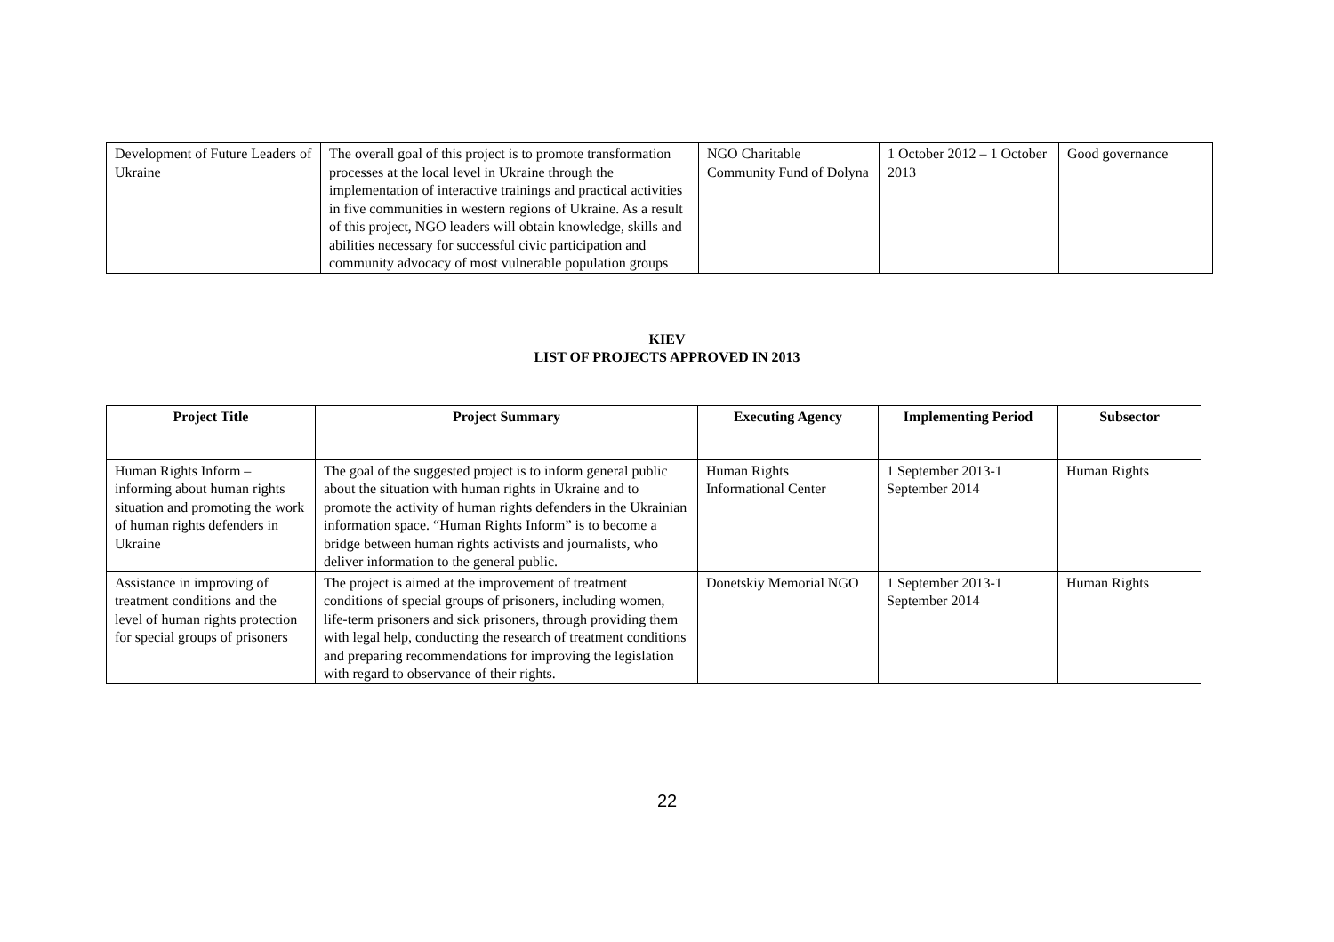| Development of Future Leaders of Ukraine | The overall goal of this project is to promote transformation processes at the local level in Ukraine through the implementation of interactive trainings and practical activities in five communities in western regions of Ukraine. As a result of this project, NGO leaders will obtain knowledge, skills and abilities necessary for successful civic participation and community advocacy of most vulnerable population groups | NGO Charitable Community Fund of Dolyna | 1 October 2012 – 1 October 2013 | Good governance |
KIEV
LIST OF PROJECTS APPROVED IN 2013
| Project Title | Project Summary | Executing Agency | Implementing Period | Subsector |
| --- | --- | --- | --- | --- |
| Human Rights Inform – informing about human rights situation and promoting the work of human rights defenders in Ukraine | The goal of the suggested project is to inform general public about the situation with human rights in Ukraine and to promote the activity of human rights defenders in the Ukrainian information space. “Human Rights Inform” is to become a bridge between human rights activists and journalists, who deliver information to the general public. | Human Rights Informational Center | 1 September 2013-1 September 2014 | Human Rights |
| Assistance in improving of treatment conditions and the level of human rights protection for special groups of prisoners | The project is aimed at the improvement of treatment conditions of special groups of prisoners, including women, life-term prisoners and sick prisoners, through providing them with legal help, conducting the research of treatment conditions and preparing recommendations for improving the legislation with regard to observance of their rights. | Donetskiy Memorial NGO | 1 September 2013-1 September 2014 | Human Rights |
22